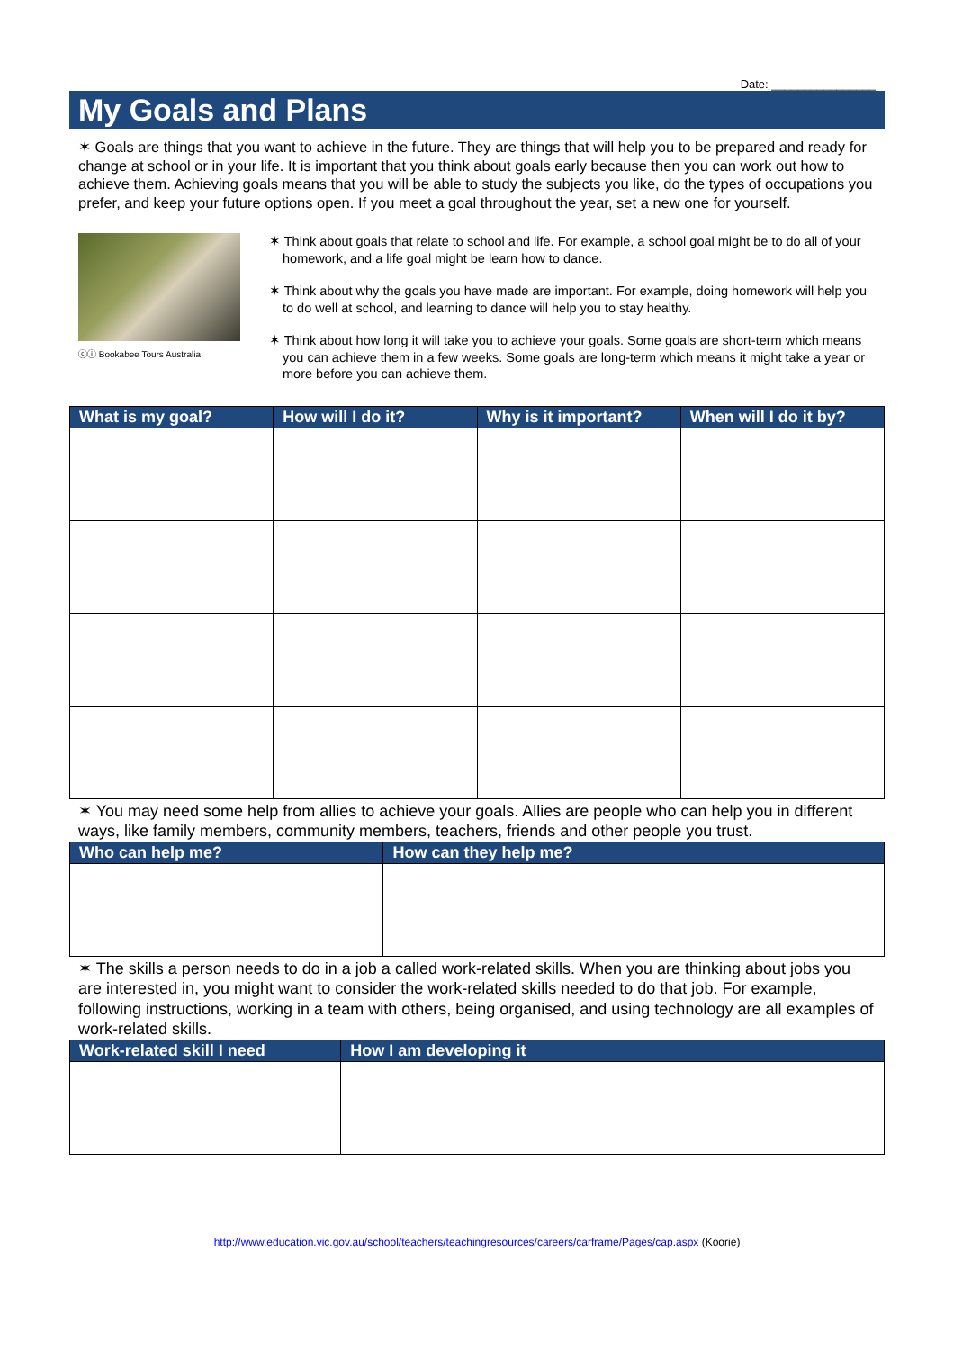Date: ________________
My Goals and Plans
✶ Goals are things that you want to achieve in the future. They are things that will help you to be prepared and ready for change at school or in your life. It is important that you think about goals early because then you can work out how to achieve them. Achieving goals means that you will be able to study the subjects you like, do the types of occupations you prefer, and keep your future options open. If you meet a goal throughout the year, set a new one for yourself.
ⓒⓘ Bookabee Tours Australia
✶ Think about goals that relate to school and life. For example, a school goal might be to do all of your homework, and a life goal might be learn how to dance.
✶ Think about why the goals you have made are important. For example, doing homework will help you to do well at school, and learning to dance will help you to stay healthy.
✶ Think about how long it will take you to achieve your goals. Some goals are short-term which means you can achieve them in a few weeks. Some goals are long-term which means it might take a year or more before you can achieve them.
| What is my goal? | How will I do it? | Why is it important? | When will I do it by? |
| --- | --- | --- | --- |
✶ You may need some help from allies to achieve your goals. Allies are people who can help you in different ways, like family members, community members, teachers, friends and other people you trust.
| Who can help me? | How can they help me? |
| --- | --- |
✶ The skills a person needs to do in a job a called work-related skills. When you are thinking about jobs you are interested in, you might want to consider the work-related skills needed to do that job. For example, following instructions, working in a team with others, being organised, and using technology are all examples of work-related skills.
| Work-related skill I need | How I am developing it |
| --- | --- |
http://www.education.vic.gov.au/school/teachers/teachingresources/careers/carframe/Pages/cap.aspx (Koorie)